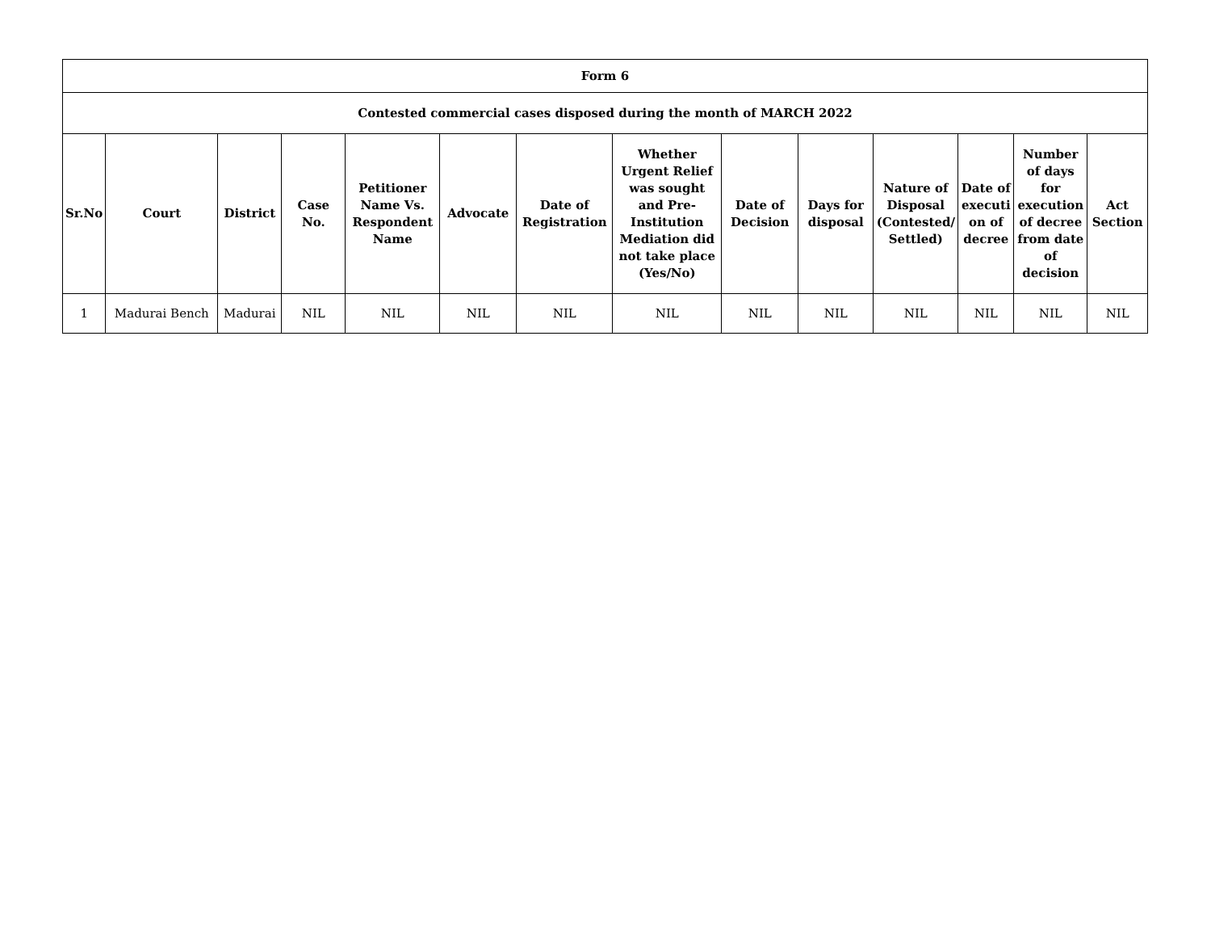| Form 6 | | | | | | | | | | | | | |
| --- | --- | --- | --- | --- | --- | --- | --- | --- | --- | --- | --- | --- | --- |
| Contested commercial cases disposed during the month of MARCH 2022 | | | | | | | | | | | | | |
| Sr.No | Court | District | Case No. | Petitioner Name Vs. Respondent Name | Advocate | Date of Registration | Whether Urgent Relief was sought and Pre-Institution Mediation did not take place (Yes/No) | Date of Decision | Days for disposal | Nature of Disposal (Contested/ Settled) | Date of executi on of decree | Number of days for execution of decree from date of decision | Act Section |
| 1 | Madurai Bench | Madurai | NIL | NIL | NIL | NIL | NIL | NIL | NIL | NIL | NIL | NIL | NIL |